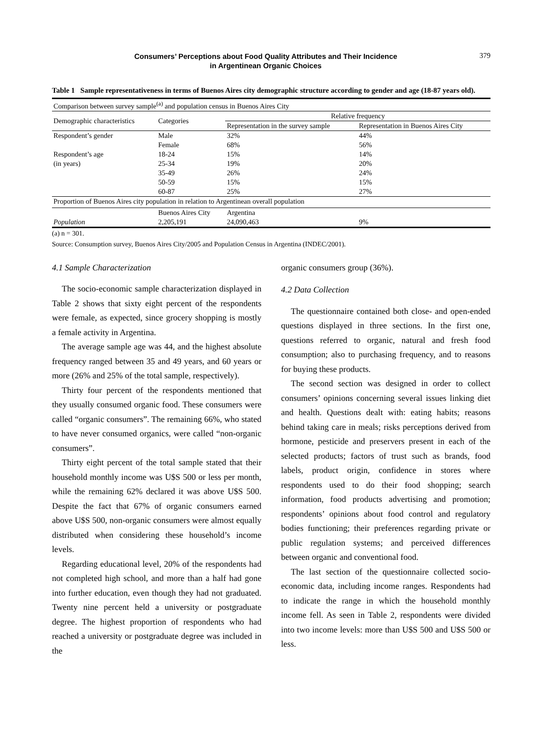Consumers’ Perceptions about Food Quality Attributes and Their Incidence
in Argentinean Organic Choices
379
Table 1 Sample representativeness in terms of Buenos Aires city demographic structure according to gender and age (18-87 years old).
| Comparison between survey sample<sup>(a)</sup> and population census in Buenos Aires City | | | |
| Demographic characteristics | Categories | Relative frequency | |
| | | Representation in the survey sample | Representation in Buenos Aires City |
| Respondent’s gender | Male | 32% | 44% |
| | Female | 68% | 56% |
| Respondent’s age | 18-24 | 15% | 14% |
| (in years) | 25-34 | 19% | 20% |
| | 35-49 | 26% | 24% |
| | 50-59 | 15% | 15% |
| | 60-87 | 25% | 27% |
| Proportion of Buenos Aires city population in relation to Argentinean overall population | | | |
| | Buenos Aires City | Argentina | |
| Population | 2,205,191 | 24,090,463 | 9% |
(a) n = 301.
Source: Consumption survey, Buenos Aires City/2005 and Population Census in Argentina (INDEC/2001).
4.1 Sample Characterization
The socio-economic sample characterization displayed in Table 2 shows that sixty eight percent of the respondents were female, as expected, since grocery shopping is mostly a female activity in Argentina.
The average sample age was 44, and the highest absolute frequency ranged between 35 and 49 years, and 60 years or more (26% and 25% of the total sample, respectively).
Thirty four percent of the respondents mentioned that they usually consumed organic food. These consumers were called “organic consumers”. The remaining 66%, who stated to have never consumed organics, were called “non-organic consumers”.
Thirty eight percent of the total sample stated that their household monthly income was U$S 500 or less per month, while the remaining 62% declared it was above U$S 500. Despite the fact that 67% of organic consumers earned above U$S 500, non-organic consumers were almost equally distributed when considering these household’s income levels.
Regarding educational level, 20% of the respondents had not completed high school, and more than a half had gone into further education, even though they had not graduated. Twenty nine percent held a university or postgraduate degree. The highest proportion of respondents who had reached a university or postgraduate degree was included in the
organic consumers group (36%).
4.2 Data Collection
The questionnaire contained both close- and open-ended questions displayed in three sections. In the first one, questions referred to organic, natural and fresh food consumption; also to purchasing frequency, and to reasons for buying these products.
The second section was designed in order to collect consumers’ opinions concerning several issues linking diet and health. Questions dealt with: eating habits; reasons behind taking care in meals; risks perceptions derived from hormone, pesticide and preservers present in each of the selected products; factors of trust such as brands, food labels, product origin, confidence in stores where respondents used to do their food shopping; search information, food products advertising and promotion; respondents’ opinions about food control and regulatory bodies functioning; their preferences regarding private or public regulation systems; and perceived differences between organic and conventional food.
The last section of the questionnaire collected socio-economic data, including income ranges. Respondents had to indicate the range in which the household monthly income fell. As seen in Table 2, respondents were divided into two income levels: more than U$S 500 and U$S 500 or less.